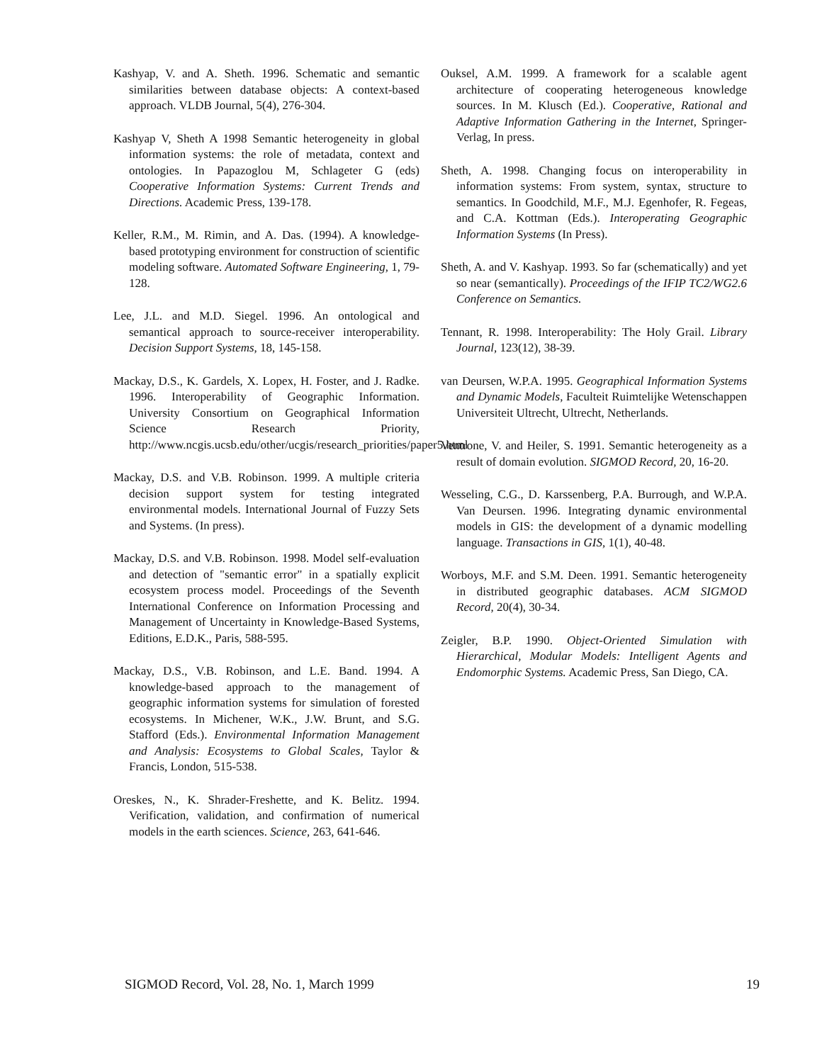Kashyap, V. and A. Sheth. 1996. Schematic and semantic similarities between database objects: A context-based approach. VLDB Journal, 5(4), 276-304.
Kashyap V, Sheth A 1998 Semantic heterogeneity in global information systems: the role of metadata, context and ontologies. In Papazoglou M, Schlageter G (eds) Cooperative Information Systems: Current Trends and Directions. Academic Press, 139-178.
Keller, R.M., M. Rimin, and A. Das. (1994). A knowledge-based prototyping environment for construction of scientific modeling software. Automated Software Engineering, 1, 79-128.
Lee, J.L. and M.D. Siegel. 1996. An ontological and semantical approach to source-receiver interoperability. Decision Support Systems, 18, 145-158.
Mackay, D.S., K. Gardels, X. Lopex, H. Foster, and J. Radke. 1996. Interoperability of Geographic Information. University Consortium on Geographical Information Science Research Priority, http://www.ncgis.ucsb.edu/other/ucgis/research_priorities/paper5.html
Mackay, D.S. and V.B. Robinson. 1999. A multiple criteria decision support system for testing integrated environmental models. International Journal of Fuzzy Sets and Systems. (In press).
Mackay, D.S. and V.B. Robinson. 1998. Model self-evaluation and detection of "semantic error" in a spatially explicit ecosystem process model. Proceedings of the Seventh International Conference on Information Processing and Management of Uncertainty in Knowledge-Based Systems, Editions, E.D.K., Paris, 588-595.
Mackay, D.S., V.B. Robinson, and L.E. Band. 1994. A knowledge-based approach to the management of geographic information systems for simulation of forested ecosystems. In Michener, W.K., J.W. Brunt, and S.G. Stafford (Eds.). Environmental Information Management and Analysis: Ecosystems to Global Scales, Taylor & Francis, London, 515-538.
Oreskes, N., K. Shrader-Freshette, and K. Belitz. 1994. Verification, validation, and confirmation of numerical models in the earth sciences. Science, 263, 641-646.
Ouksel, A.M. 1999. A framework for a scalable agent architecture of cooperating heterogeneous knowledge sources. In M. Klusch (Ed.). Cooperative, Rational and Adaptive Information Gathering in the Internet, Springer-Verlag, In press.
Sheth, A. 1998. Changing focus on interoperability in information systems: From system, syntax, structure to semantics. In Goodchild, M.F., M.J. Egenhofer, R. Fegeas, and C.A. Kottman (Eds.). Interoperating Geographic Information Systems (In Press).
Sheth, A. and V. Kashyap. 1993. So far (schematically) and yet so near (semantically). Proceedings of the IFIP TC2/WG2.6 Conference on Semantics.
Tennant, R. 1998. Interoperability: The Holy Grail. Library Journal, 123(12), 38-39.
van Deursen, W.P.A. 1995. Geographical Information Systems and Dynamic Models, Faculteit Ruimtelijke Wetenschappen Universiteit Ultrecht, Ultrecht, Netherlands.
Ventrone, V. and Heiler, S. 1991. Semantic heterogeneity as a result of domain evolution. SIGMOD Record, 20, 16-20.
Wesseling, C.G., D. Karssenberg, P.A. Burrough, and W.P.A. Van Deursen. 1996. Integrating dynamic environmental models in GIS: the development of a dynamic modelling language. Transactions in GIS, 1(1), 40-48.
Worboys, M.F. and S.M. Deen. 1991. Semantic heterogeneity in distributed geographic databases. ACM SIGMOD Record, 20(4), 30-34.
Zeigler, B.P. 1990. Object-Oriented Simulation with Hierarchical, Modular Models: Intelligent Agents and Endomorphic Systems. Academic Press, San Diego, CA.
SIGMOD Record, Vol. 28, No. 1, March 1999 19